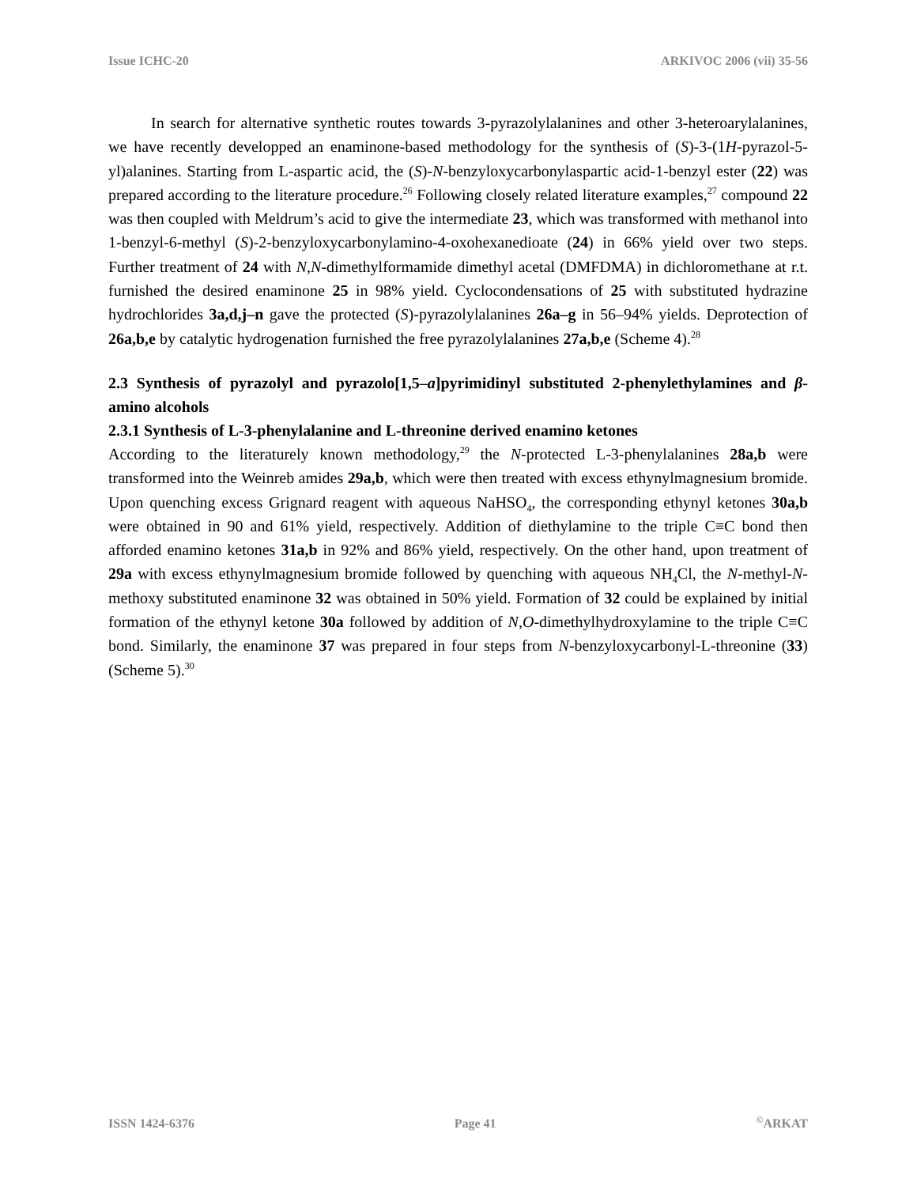Issue ICHC-20 ARKIVOC 2006 (vii) 35-56
In search for alternative synthetic routes towards 3-pyrazolylalanines and other 3-heteroarylalanines, we have recently developped an enaminone-based methodology for the synthesis of (S)-3-(1H-pyrazol-5-yl)alanines. Starting from L-aspartic acid, the (S)-N-benzyloxycarbonylaspartic acid-1-benzyl ester (22) was prepared according to the literature procedure.<sup>26</sup> Following closely related literature examples,<sup>27</sup> compound 22 was then coupled with Meldrum’s acid to give the intermediate 23, which was transformed with methanol into 1-benzyl-6-methyl (S)-2-benzyloxycarbonylamino-4-oxohexanedioate (24) in 66% yield over two steps. Further treatment of 24 with N,N-dimethylformamide dimethyl acetal (DMFDMA) in dichloromethane at r.t. furnished the desired enaminone 25 in 98% yield. Cyclocondensations of 25 with substituted hydrazine hydrochlorides 3a,d,j–n gave the protected (S)-pyrazolylalanines 26a–g in 56–94% yields. Deprotection of 26a,b,e by catalytic hydrogenation furnished the free pyrazolylalanines 27a,b,e (Scheme 4).<sup>28</sup>
2.3 Synthesis of pyrazolyl and pyrazolo[1,5–a]pyrimidinyl substituted 2-phenylethylamines and β-amino alcohols
2.3.1 Synthesis of L-3-phenylalanine and L-threonine derived enamino ketones
According to the literaturely known methodology,<sup>29</sup> the N-protected L-3-phenylalanines 28a,b were transformed into the Weinreb amides 29a,b, which were then treated with excess ethynylmagnesium bromide. Upon quenching excess Grignard reagent with aqueous NaHSO<sub>4</sub>, the corresponding ethynyl ketones 30a,b were obtained in 90 and 61% yield, respectively. Addition of diethylamine to the triple C≡C bond then afforded enamino ketones 31a,b in 92% and 86% yield, respectively. On the other hand, upon treatment of 29a with excess ethynylmagnesium bromide followed by quenching with aqueous NH<sub>4</sub>Cl, the N-methyl-N-methoxy substituted enaminone 32 was obtained in 50% yield. Formation of 32 could be explained by initial formation of the ethynyl ketone 30a followed by addition of N,O-dimethylhydroxylamine to the triple C≡C bond. Similarly, the enaminone 37 was prepared in four steps from N-benzyloxycarbonyl-L-threonine (33) (Scheme 5).<sup>30</sup>
ISSN 1424-6376 Page 41 <sup>©</sup>ARKAT